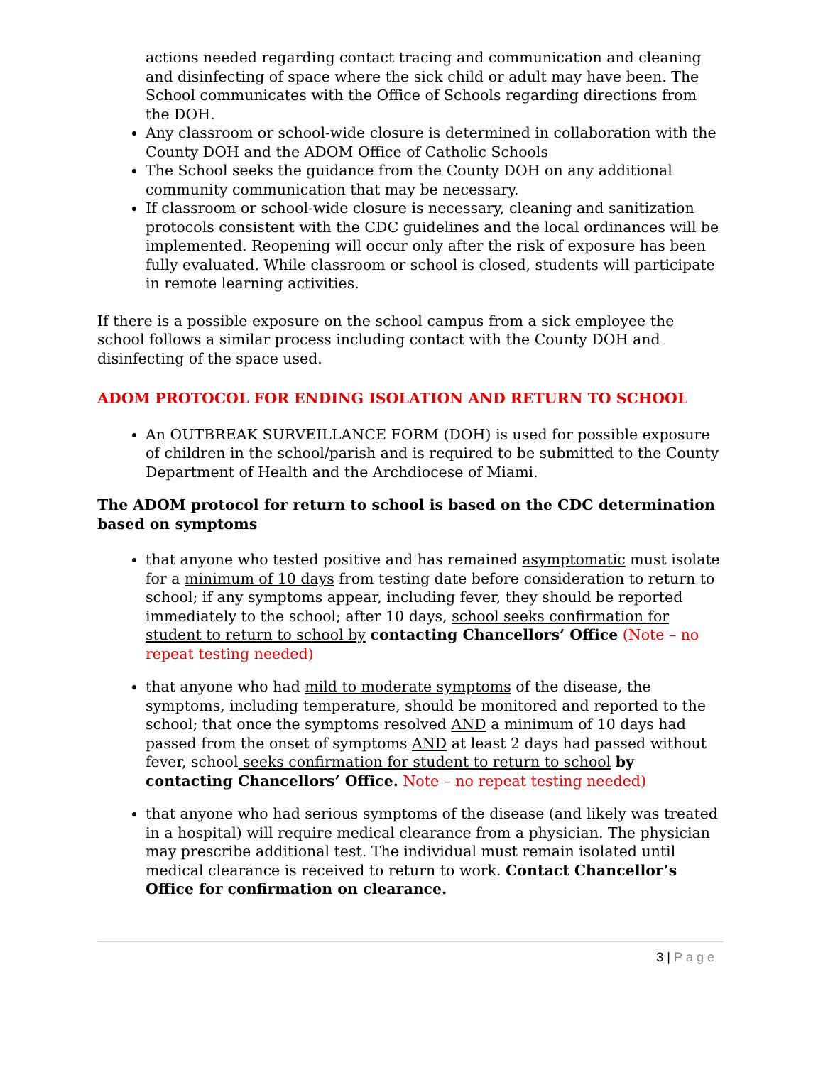actions needed regarding contact tracing and communication and cleaning and disinfecting of space where the sick child or adult may have been. The School communicates with the Office of Schools regarding directions from the DOH.
Any classroom or school-wide closure is determined in collaboration with the County DOH and the ADOM Office of Catholic Schools
The School seeks the guidance from the County DOH on any additional community communication that may be necessary.
If classroom or school-wide closure is necessary, cleaning and sanitization protocols consistent with the CDC guidelines and the local ordinances will be implemented. Reopening will occur only after the risk of exposure has been fully evaluated. While classroom or school is closed, students will participate in remote learning activities.
If there is a possible exposure on the school campus from a sick employee the school follows a similar process including contact with the County DOH and disinfecting of the space used.
ADOM PROTOCOL FOR ENDING ISOLATION AND RETURN TO SCHOOL
An OUTBREAK SURVEILLANCE FORM (DOH) is used for possible exposure of children in the school/parish and is required to be submitted to the County Department of Health and the Archdiocese of Miami.
The ADOM protocol for return to school is based on the CDC determination based on symptoms
that anyone who tested positive and has remained asymptomatic must isolate for a minimum of 10 days from testing date before consideration to return to school; if any symptoms appear, including fever, they should be reported immediately to the school; after 10 days, school seeks confirmation for student to return to school by contacting Chancellors’ Office (Note – no repeat testing needed)
that anyone who had mild to moderate symptoms of the disease, the symptoms, including temperature, should be monitored and reported to the school; that once the symptoms resolved AND a minimum of 10 days had passed from the onset of symptoms AND at least 2 days had passed without fever, school seeks confirmation for student to return to school by contacting Chancellors’ Office. Note – no repeat testing needed)
that anyone who had serious symptoms of the disease (and likely was treated in a hospital) will require medical clearance from a physician. The physician may prescribe additional test. The individual must remain isolated until medical clearance is received to return to work. Contact Chancellor’s Office for confirmation on clearance.
3 | Page